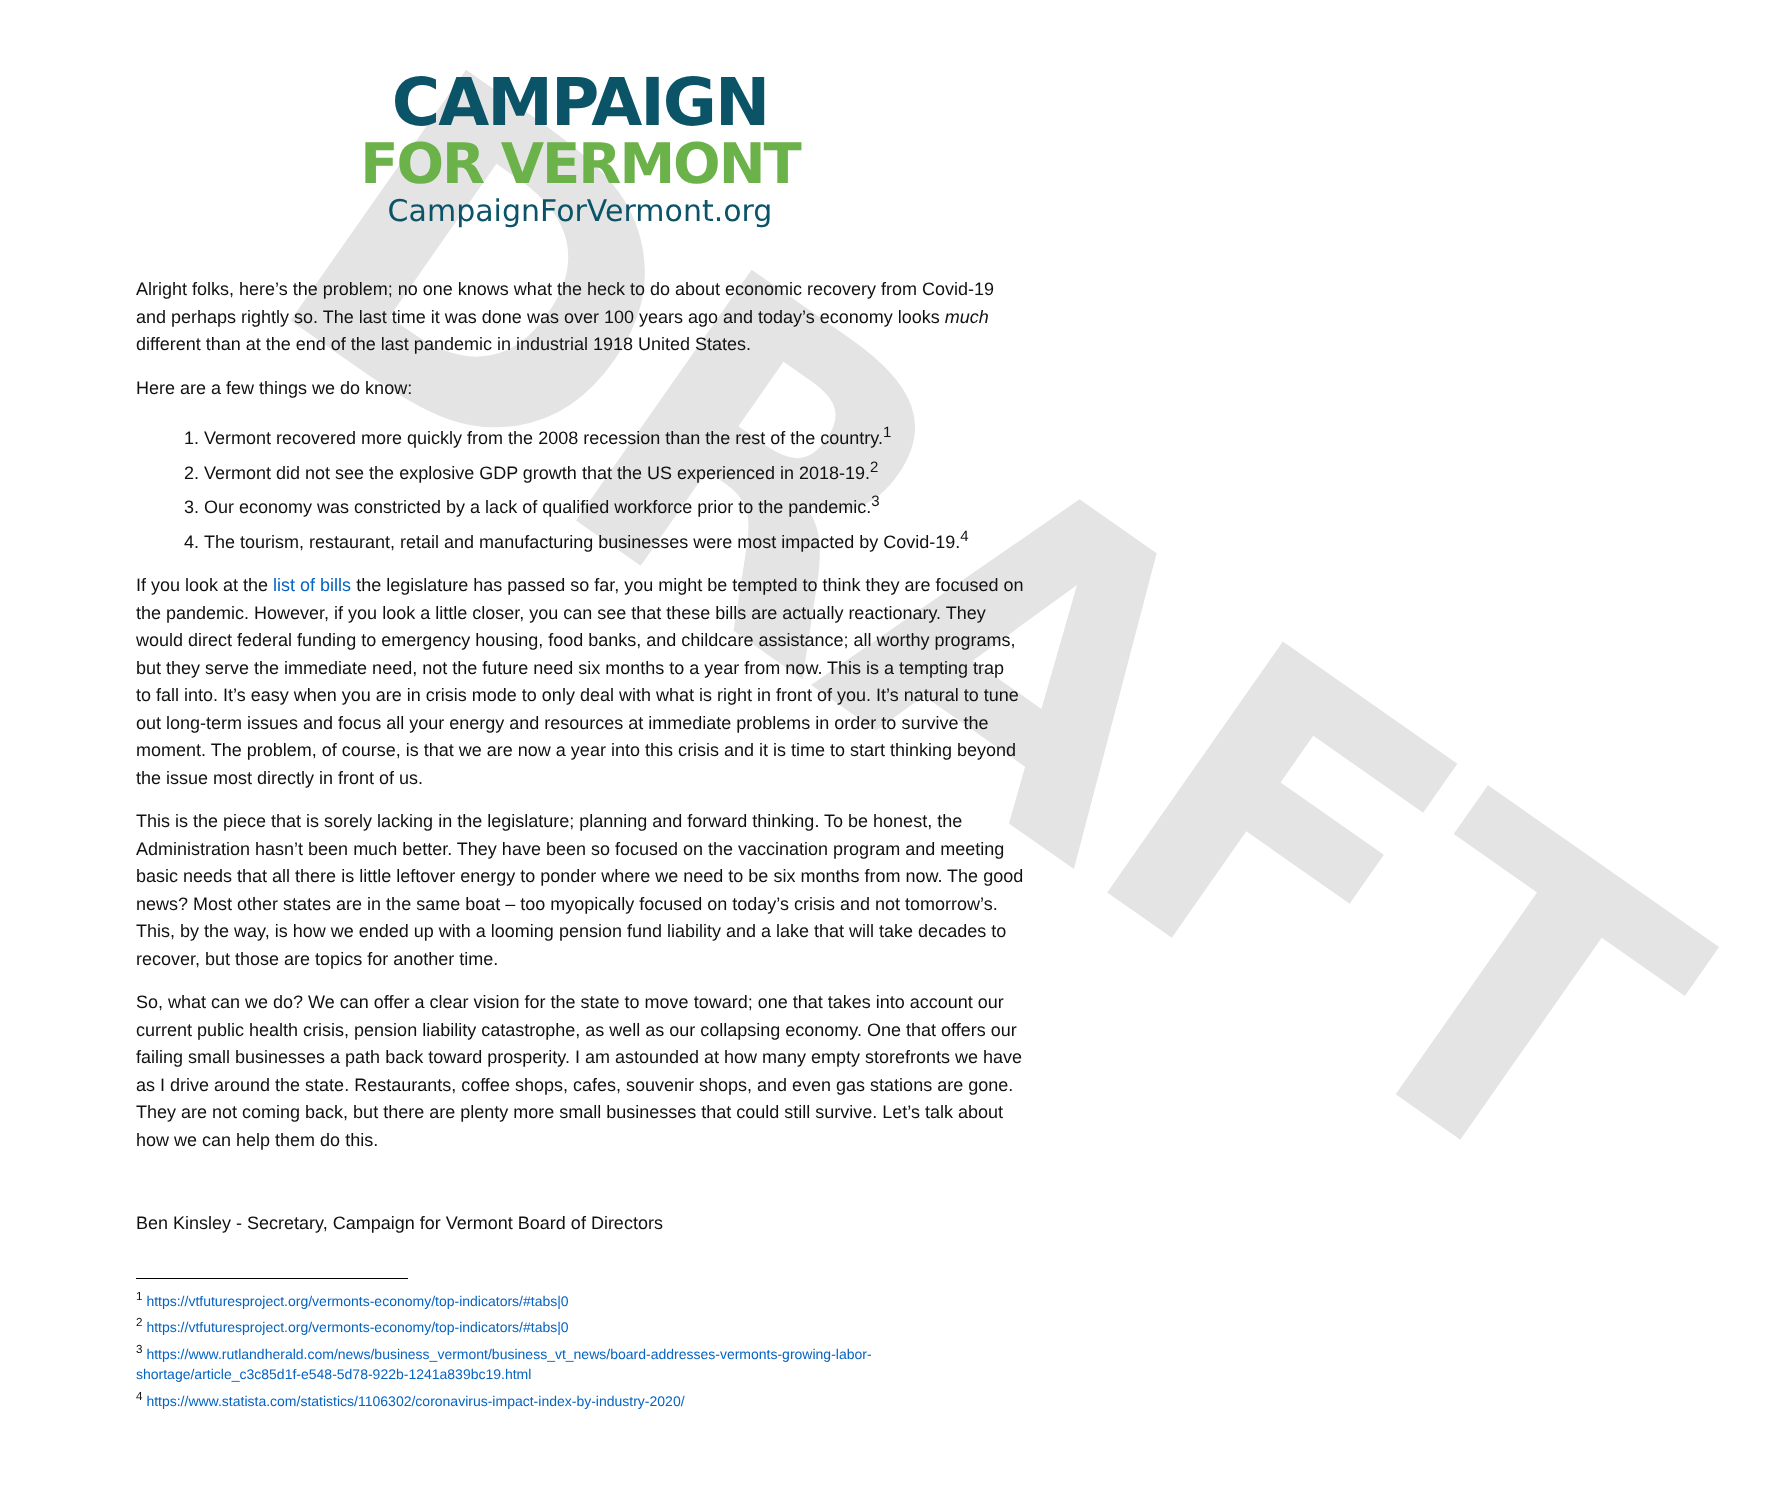DRAFT
CAMPAIGN
FOR VERMONT
CampaignForVermont.org
Alright folks, here’s the problem; no one knows what the heck to do about economic recovery from Covid-19 and perhaps rightly so. The last time it was done was over 100 years ago and today’s economy looks much different than at the end of the last pandemic in industrial 1918 United States.
Here are a few things we do know:
1. Vermont recovered more quickly from the 2008 recession than the rest of the country.<sup>1</sup>
2. Vermont did not see the explosive GDP growth that the US experienced in 2018-19.<sup>2</sup>
3. Our economy was constricted by a lack of qualified workforce prior to the pandemic.<sup>3</sup>
4. The tourism, restaurant, retail and manufacturing businesses were most impacted by Covid-19.<sup>4</sup>
If you look at the list of bills the legislature has passed so far, you might be tempted to think they are focused on the pandemic. However, if you look a little closer, you can see that these bills are actually reactionary. They would direct federal funding to emergency housing, food banks, and childcare assistance; all worthy programs, but they serve the immediate need, not the future need six months to a year from now. This is a tempting trap to fall into. It’s easy when you are in crisis mode to only deal with what is right in front of you. It’s natural to tune out long-term issues and focus all your energy and resources at immediate problems in order to survive the moment. The problem, of course, is that we are now a year into this crisis and it is time to start thinking beyond the issue most directly in front of us.
This is the piece that is sorely lacking in the legislature; planning and forward thinking. To be honest, the Administration hasn’t been much better. They have been so focused on the vaccination program and meeting basic needs that all there is little leftover energy to ponder where we need to be six months from now. The good news? Most other states are in the same boat – too myopically focused on today’s crisis and not tomorrow’s. This, by the way, is how we ended up with a looming pension fund liability and a lake that will take decades to recover, but those are topics for another time.
So, what can we do? We can offer a clear vision for the state to move toward; one that takes into account our current public health crisis, pension liability catastrophe, as well as our collapsing economy. One that offers our failing small businesses a path back toward prosperity. I am astounded at how many empty storefronts we have as I drive around the state. Restaurants, coffee shops, cafes, souvenir shops, and even gas stations are gone. They are not coming back, but there are plenty more small businesses that could still survive. Let’s talk about how we can help them do this.
Ben Kinsley - Secretary, Campaign for Vermont Board of Directors
<sup>1</sup> https://vtfuturesproject.org/vermonts-economy/top-indicators/#tabs|0
<sup>2</sup> https://vtfuturesproject.org/vermonts-economy/top-indicators/#tabs|0
<sup>3</sup> https://www.rutlandherald.com/news/business_vermont/business_vt_news/board-addresses-vermonts-growing-labor-shortage/article_c3c85d1f-e548-5d78-922b-1241a839bc19.html
<sup>4</sup> https://www.statista.com/statistics/1106302/coronavirus-impact-index-by-industry-2020/